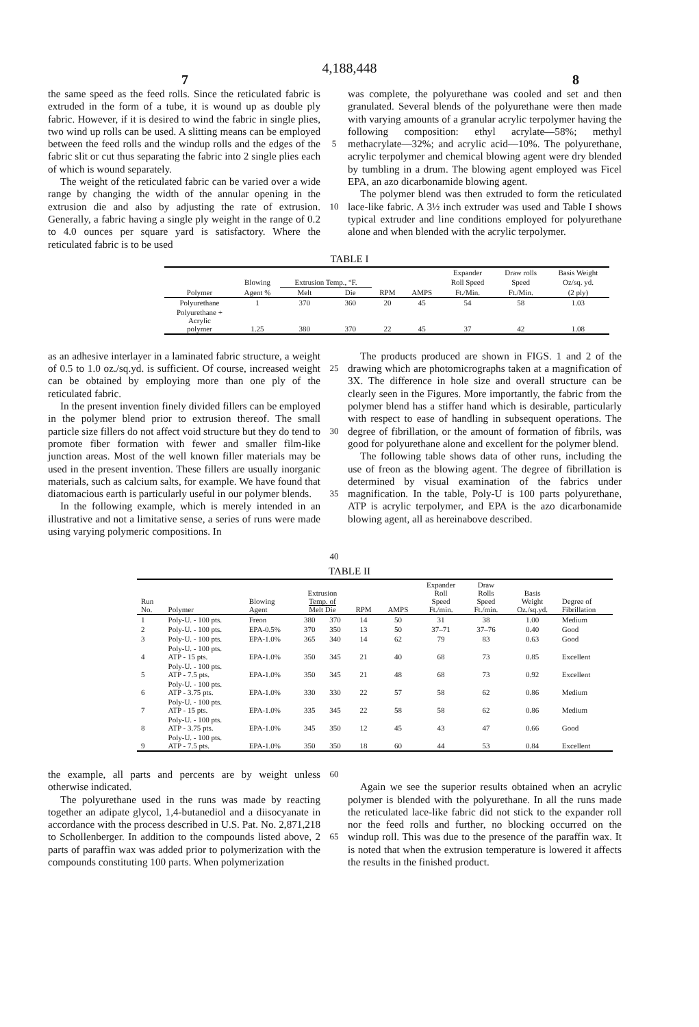4,188,448
7 8
the same speed as the feed rolls. Since the reticulated fabric is extruded in the form of a tube, it is wound up as double ply fabric. However, if it is desired to wind the fabric in single plies, two wind up rolls can be used. A slitting means can be employed between the feed rolls and the windup rolls and the edges of the fabric slit or cut thus separating the fabric into 2 single plies each of which is wound separately.
The weight of the reticulated fabric can be varied over a wide range by changing the width of the annular opening in the extrusion die and also by adjusting the rate of extrusion. Generally, a fabric having a single ply weight in the range of 0.2 to 4.0 ounces per square yard is satisfactory. Where the reticulated fabric is to be used
5
10
was complete, the polyurethane was cooled and set and then granulated. Several blends of the polyurethane were then made with varying amounts of a granular acrylic terpolymer having the following composition: ethyl acrylate—58%; methyl methacrylate—32%; and acrylic acid—10%. The polyurethane, acrylic terpolymer and chemical blowing agent were dry blended by tumbling in a drum. The blowing agent employed was Ficel EPA, an azo dicarbonamide blowing agent.
The polymer blend was then extruded to form the reticulated lace-like fabric. A 3½ inch extruder was used and Table I shows typical extruder and line conditions employed for polyurethane alone and when blended with the acrylic terpolymer.
TABLE I
| | | | | | | Expander | Draw rolls | Basis Weight |
| --- | --- | --- | --- | --- | --- | --- | --- | --- |
| | Blowing | Extrusion Temp., °F. | | | | Roll Speed | Speed | Oz/sq. yd. |
| Polymer | Agent % | Melt | Die | RPM | AMPS | Ft./Min. | Ft./Min. | (2 ply) |
| Polyurethane | 1 | 370 | 360 | 20 | 45 | 54 | 58 | 1.03 |
| Polyurethane + Acrylic polymer | 1.25 | 380 | 370 | 22 | 45 | 37 | 42 | 1.08 |
as an adhesive interlayer in a laminated fabric structure, a weight of 0.5 to 1.0 oz./sq.yd. is sufficient. Of course, increased weight can be obtained by employing more than one ply of the reticulated fabric.
In the present invention finely divided fillers can be employed in the polymer blend prior to extrusion thereof. The small particle size fillers do not affect void structure but they do tend to promote fiber formation with fewer and smaller film-like junction areas. Most of the well known filler materials may be used in the present invention. These fillers are usually inorganic materials, such as calcium salts, for example. We have found that diatomacious earth is particularly useful in our polymer blends.
In the following example, which is merely intended in an illustrative and not a limitative sense, a series of runs were made using varying polymeric compositions. In
25
30
35
40
The products produced are shown in FIGS. 1 and 2 of the drawing which are photomicrographs taken at a magnification of 3X. The difference in hole size and overall structure can be clearly seen in the Figures. More importantly, the fabric from the polymer blend has a stiffer hand which is desirable, particularly with respect to ease of handling in subsequent operations. The degree of fibrillation, or the amount of formation of fibrils, was good for polyurethane alone and excellent for the polymer blend.
The following table shows data of other runs, including the use of freon as the blowing agent. The degree of fibrillation is determined by visual examination of the fabrics under magnification. In the table, Poly-U is 100 parts polyurethane, ATP is acrylic terpolymer, and EPA is the azo dicarbonamide blowing agent, all as hereinabove described.
TABLE II
| Run No. | Polymer | Blowing Agent | Extrusion Temp. of Melt Die | | RPM | AMPS | Expander Roll Speed Ft./min. | Draw Rolls Speed Ft./min. | Basis Weight Oz./sq.yd. | Degree of Fibrillation |
| --- | --- | --- | --- | --- | --- | --- | --- | --- | --- | --- |
| 1 | Poly-U. - 100 pts. | Freon | 380 | 370 | 14 | 50 | 31 | 38 | 1.00 | Medium |
| 2 | Poly-U. - 100 pts. | EPA-0.5% | 370 | 350 | 13 | 50 | 37–71 | 37–76 | 0.40 | Good |
| 3 | Poly-U. - 100 pts. | EPA-1.0% | 365 | 340 | 14 | 62 | 79 | 83 | 0.63 | Good |
| 4 | Poly-U. - 100 pts. ATP - 15 pts. | EPA-1.0% | 350 | 345 | 21 | 40 | 68 | 73 | 0.85 | Excellent |
| 5 | Poly-U. - 100 pts. ATP - 7.5 pts. | EPA-1.0% | 350 | 345 | 21 | 48 | 68 | 73 | 0.92 | Excellent |
| 6 | Poly-U. - 100 pts. ATP - 3.75 pts. | EPA-1.0% | 330 | 330 | 22 | 57 | 58 | 62 | 0.86 | Medium |
| 7 | Poly-U. - 100 pts. ATP - 15 pts. | EPA-1.0% | 335 | 345 | 22 | 58 | 58 | 62 | 0.86 | Medium |
| 8 | Poly-U. - 100 pts. ATP - 3.75 pts. | EPA-1.0% | 345 | 350 | 12 | 45 | 43 | 47 | 0.66 | Good |
| 9 | Poly-U. - 100 pts. ATP - 7.5 pts. | EPA-1.0% | 350 | 350 | 18 | 60 | 44 | 53 | 0.84 | Excellent |
the example, all parts and percents are by weight unless otherwise indicated.
The polyurethane used in the runs was made by reacting together an adipate glycol, 1,4-butanediol and a diisocyanate in accordance with the process described in U.S. Pat. No. 2,871,218 to Schollenberger. In addition to the compounds listed above, 2 parts of paraffin wax was added prior to polymerization with the compounds constituting 100 parts. When polymerization
60
65
Again we see the superior results obtained when an acrylic polymer is blended with the polyurethane. In all the runs made the reticulated lace-like fabric did not stick to the expander roll nor the feed rolls and further, no blocking occurred on the windup roll. This was due to the presence of the paraffin wax. It is noted that when the extrusion temperature is lowered it affects the results in the finished product.